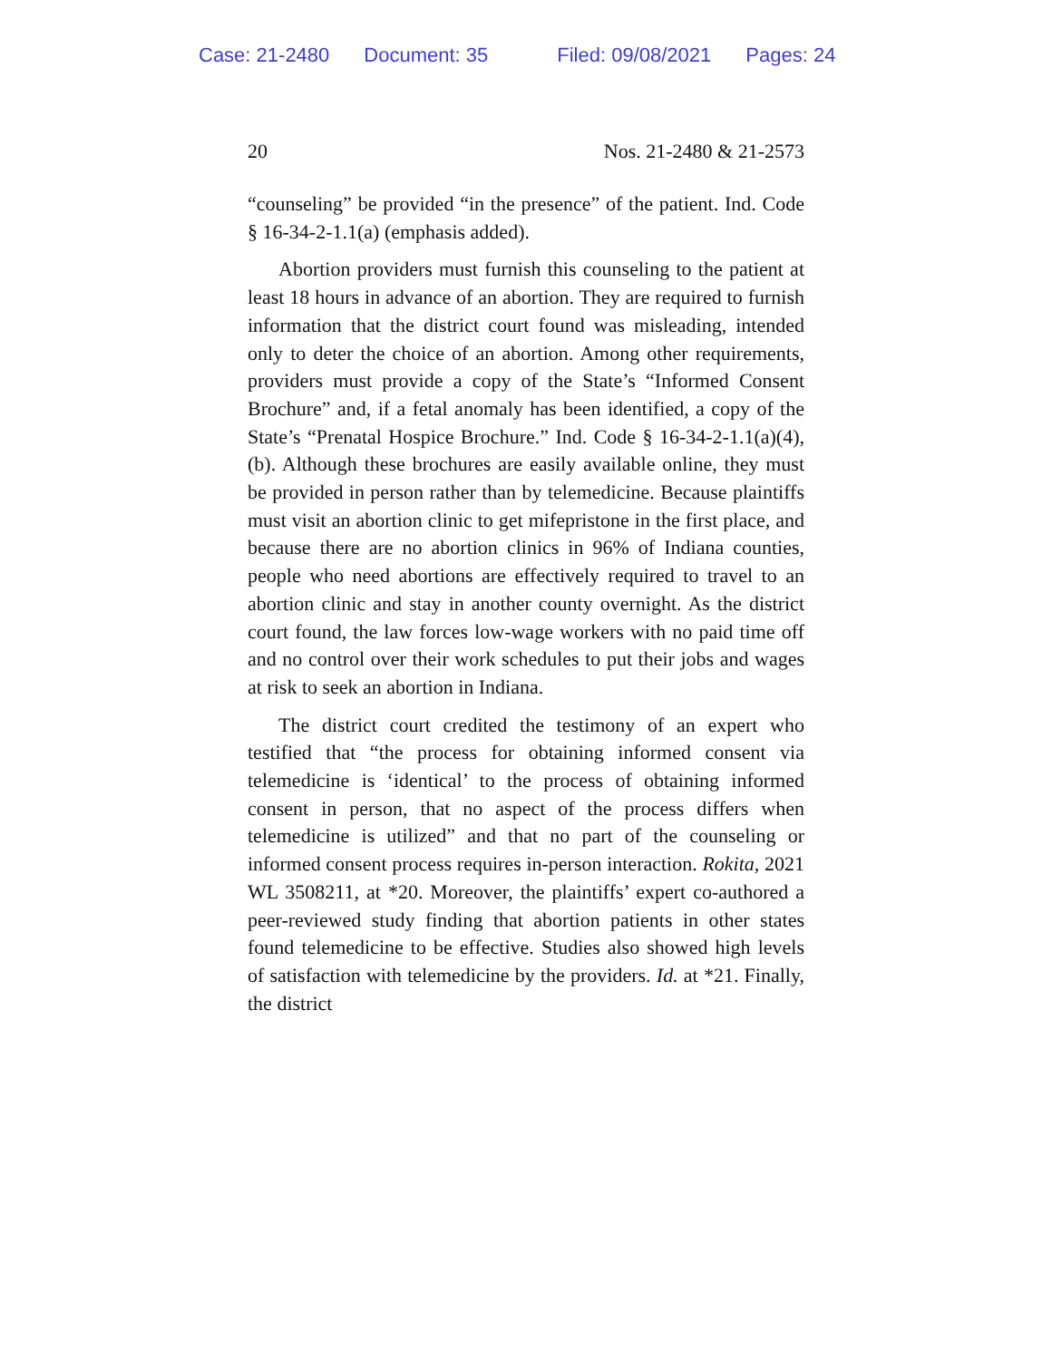Case: 21-2480 Document: 35 Filed: 09/08/2021 Pages: 24
20 Nos. 21-2480 & 21-2573
“counseling” be provided “in the presence” of the patient. Ind. Code § 16-34-2-1.1(a) (emphasis added).
Abortion providers must furnish this counseling to the patient at least 18 hours in advance of an abortion. They are required to furnish information that the district court found was misleading, intended only to deter the choice of an abortion. Among other requirements, providers must provide a copy of the State’s “Informed Consent Brochure” and, if a fetal anomaly has been identified, a copy of the State’s “Prenatal Hospice Brochure.” Ind. Code § 16-34-2-1.1(a)(4),(b). Although these brochures are easily available online, they must be provided in person rather than by telemedicine. Because plaintiffs must visit an abortion clinic to get mifepristone in the first place, and because there are no abortion clinics in 96% of Indiana counties, people who need abortions are effectively required to travel to an abortion clinic and stay in another county overnight. As the district court found, the law forces low-wage workers with no paid time off and no control over their work schedules to put their jobs and wages at risk to seek an abortion in Indiana.
The district court credited the testimony of an expert who testified that “the process for obtaining informed consent via telemedicine is ‘identical’ to the process of obtaining informed consent in person, that no aspect of the process differs when telemedicine is utilized” and that no part of the counseling or informed consent process requires in-person interaction. Rokita, 2021 WL 3508211, at *20. Moreover, the plaintiffs’ expert co-authored a peer-reviewed study finding that abortion patients in other states found telemedicine to be effective. Studies also showed high levels of satisfaction with telemedicine by the providers. Id. at *21. Finally, the district